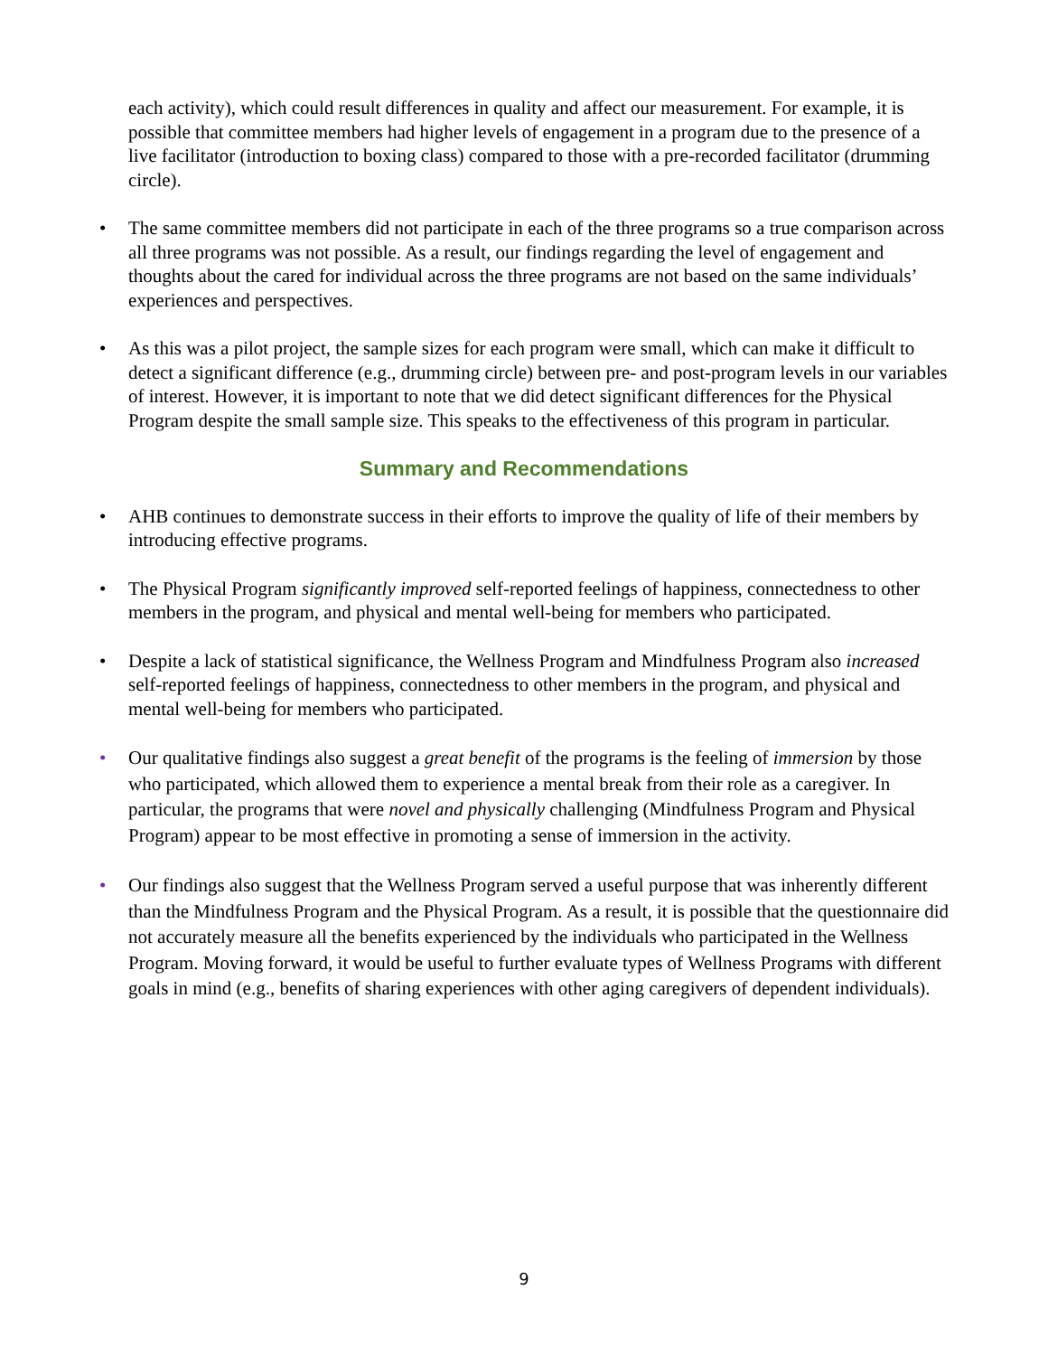each activity), which could result differences in quality and affect our measurement. For example, it is possible that committee members had higher levels of engagement in a program due to the presence of a live facilitator (introduction to boxing class) compared to those with a pre-recorded facilitator (drumming circle).
• The same committee members did not participate in each of the three programs so a true comparison across all three programs was not possible. As a result, our findings regarding the level of engagement and thoughts about the cared for individual across the three programs are not based on the same individuals’ experiences and perspectives.
• As this was a pilot project, the sample sizes for each program were small, which can make it difficult to detect a significant difference (e.g., drumming circle) between pre- and post-program levels in our variables of interest. However, it is important to note that we did detect significant differences for the Physical Program despite the small sample size. This speaks to the effectiveness of this program in particular.
Summary and Recommendations
• AHB continues to demonstrate success in their efforts to improve the quality of life of their members by introducing effective programs.
• The Physical Program significantly improved self-reported feelings of happiness, connectedness to other members in the program, and physical and mental well-being for members who participated.
• Despite a lack of statistical significance, the Wellness Program and Mindfulness Program also increased self-reported feelings of happiness, connectedness to other members in the program, and physical and mental well-being for members who participated.
• Our qualitative findings also suggest a great benefit of the programs is the feeling of immersion by those who participated, which allowed them to experience a mental break from their role as a caregiver. In particular, the programs that were novel and physically challenging (Mindfulness Program and Physical Program) appear to be most effective in promoting a sense of immersion in the activity.
• Our findings also suggest that the Wellness Program served a useful purpose that was inherently different than the Mindfulness Program and the Physical Program. As a result, it is possible that the questionnaire did not accurately measure all the benefits experienced by the individuals who participated in the Wellness Program. Moving forward, it would be useful to further evaluate types of Wellness Programs with different goals in mind (e.g., benefits of sharing experiences with other aging caregivers of dependent individuals).
9